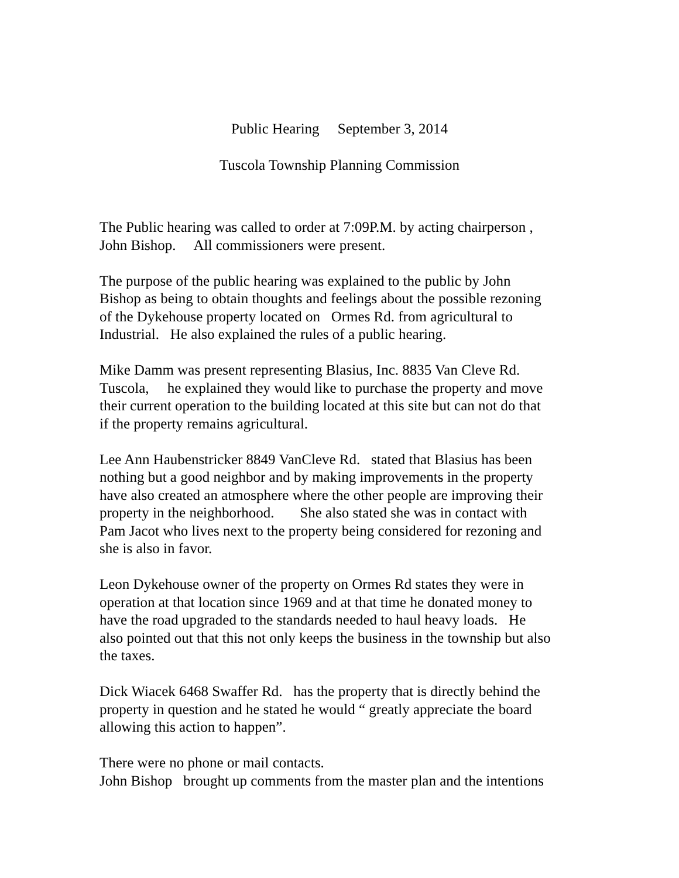Public Hearing September 3, 2014
Tuscola Township Planning Commission
The Public hearing was called to order at 7:09P.M. by acting chairperson ,
John Bishop. All commissioners were present.
The purpose of the public hearing was explained to the public by John
Bishop as being to obtain thoughts and feelings about the possible rezoning
of the Dykehouse property located on Ormes Rd. from agricultural to
Industrial. He also explained the rules of a public hearing.
Mike Damm was present representing Blasius, Inc. 8835 Van Cleve Rd.
Tuscola, he explained they would like to purchase the property and move
their current operation to the building located at this site but can not do that
if the property remains agricultural.
Lee Ann Haubenstricker 8849 VanCleve Rd. stated that Blasius has been
nothing but a good neighbor and by making improvements in the property
have also created an atmosphere where the other people are improving their
property in the neighborhood. She also stated she was in contact with
Pam Jacot who lives next to the property being considered for rezoning and
she is also in favor.
Leon Dykehouse owner of the property on Ormes Rd states they were in
operation at that location since 1969 and at that time he donated money to
have the road upgraded to the standards needed to haul heavy loads. He
also pointed out that this not only keeps the business in the township but also
the taxes.
Dick Wiacek 6468 Swaffer Rd. has the property that is directly behind the
property in question and he stated he would “ greatly appreciate the board
allowing this action to happen”.
There were no phone or mail contacts.
John Bishop brought up comments from the master plan and the intentions